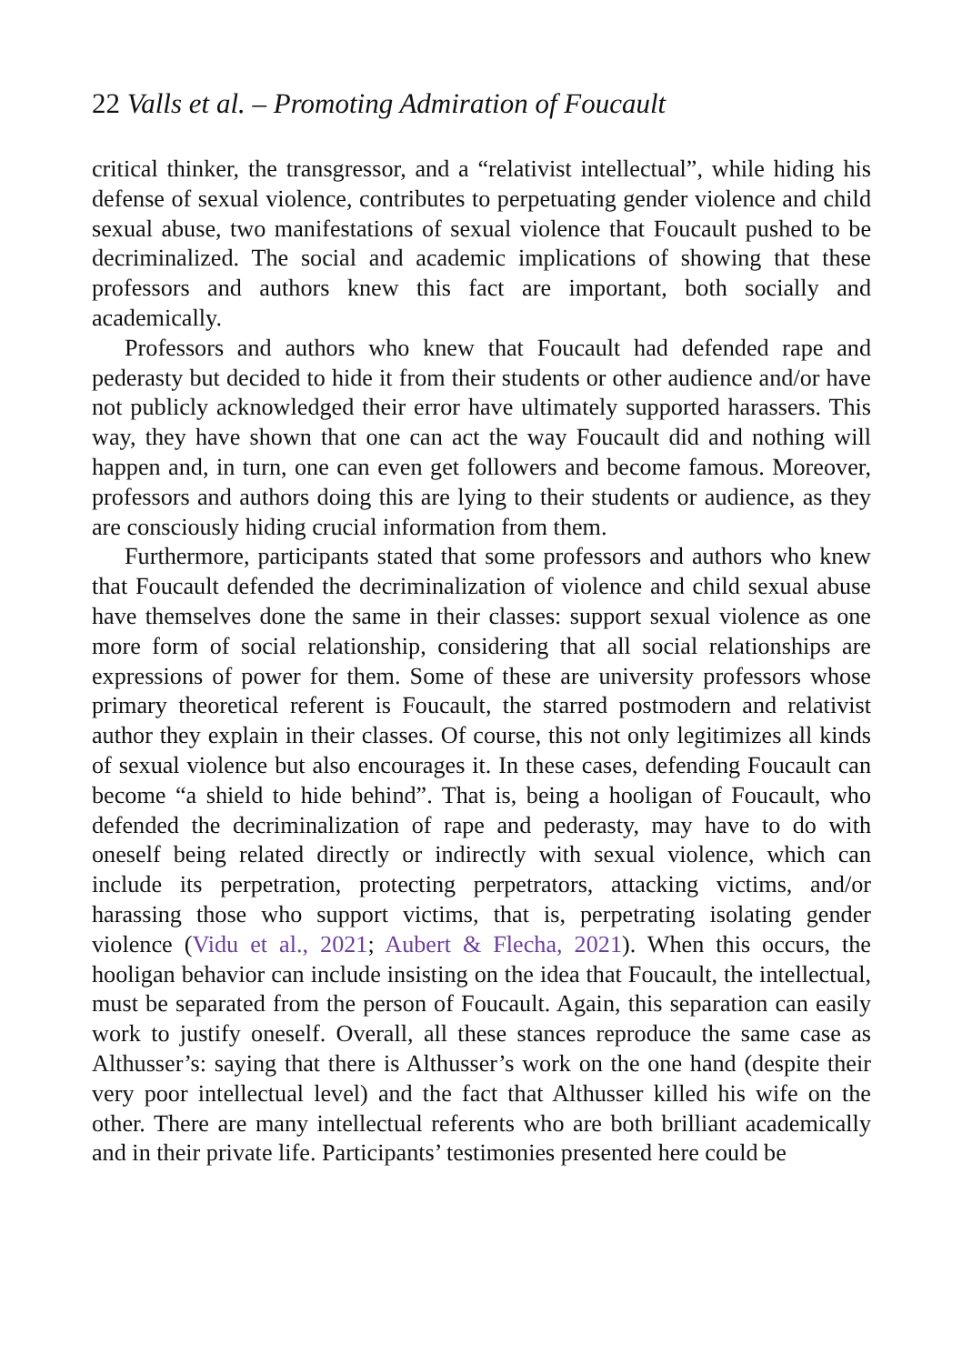22 Valls et al. – Promoting Admiration of Foucault
critical thinker, the transgressor, and a “relativist intellectual”, while hiding his defense of sexual violence, contributes to perpetuating gender violence and child sexual abuse, two manifestations of sexual violence that Foucault pushed to be decriminalized. The social and academic implications of showing that these professors and authors knew this fact are important, both socially and academically.
Professors and authors who knew that Foucault had defended rape and pederasty but decided to hide it from their students or other audience and/or have not publicly acknowledged their error have ultimately supported harassers. This way, they have shown that one can act the way Foucault did and nothing will happen and, in turn, one can even get followers and become famous. Moreover, professors and authors doing this are lying to their students or audience, as they are consciously hiding crucial information from them.
Furthermore, participants stated that some professors and authors who knew that Foucault defended the decriminalization of violence and child sexual abuse have themselves done the same in their classes: support sexual violence as one more form of social relationship, considering that all social relationships are expressions of power for them. Some of these are university professors whose primary theoretical referent is Foucault, the starred postmodern and relativist author they explain in their classes. Of course, this not only legitimizes all kinds of sexual violence but also encourages it. In these cases, defending Foucault can become “a shield to hide behind”. That is, being a hooligan of Foucault, who defended the decriminalization of rape and pederasty, may have to do with oneself being related directly or indirectly with sexual violence, which can include its perpetration, protecting perpetrators, attacking victims, and/or harassing those who support victims, that is, perpetrating isolating gender violence (Vidu et al., 2021; Aubert & Flecha, 2021). When this occurs, the hooligan behavior can include insisting on the idea that Foucault, the intellectual, must be separated from the person of Foucault. Again, this separation can easily work to justify oneself. Overall, all these stances reproduce the same case as Althusser’s: saying that there is Althusser’s work on the one hand (despite their very poor intellectual level) and the fact that Althusser killed his wife on the other. There are many intellectual referents who are both brilliant academically and in their private life. Participants’ testimonies presented here could be